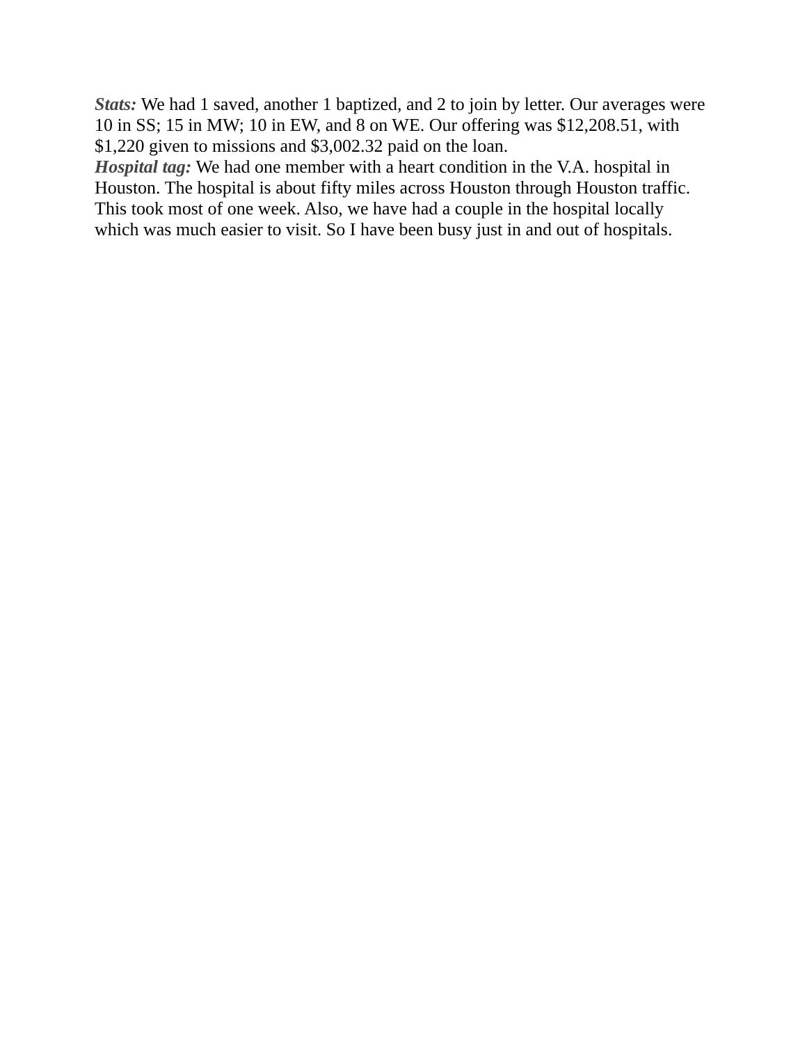Stats: We had 1 saved, another 1 baptized, and 2 to join by letter. Our averages were 10 in SS; 15 in MW; 10 in EW, and 8 on WE. Our offering was $12,208.51, with $1,220 given to missions and $3,002.32 paid on the loan.
Hospital tag: We had one member with a heart condition in the V.A. hospital in Houston. The hospital is about fifty miles across Houston through Houston traffic. This took most of one week. Also, we have had a couple in the hospital locally which was much easier to visit. So I have been busy just in and out of hospitals.